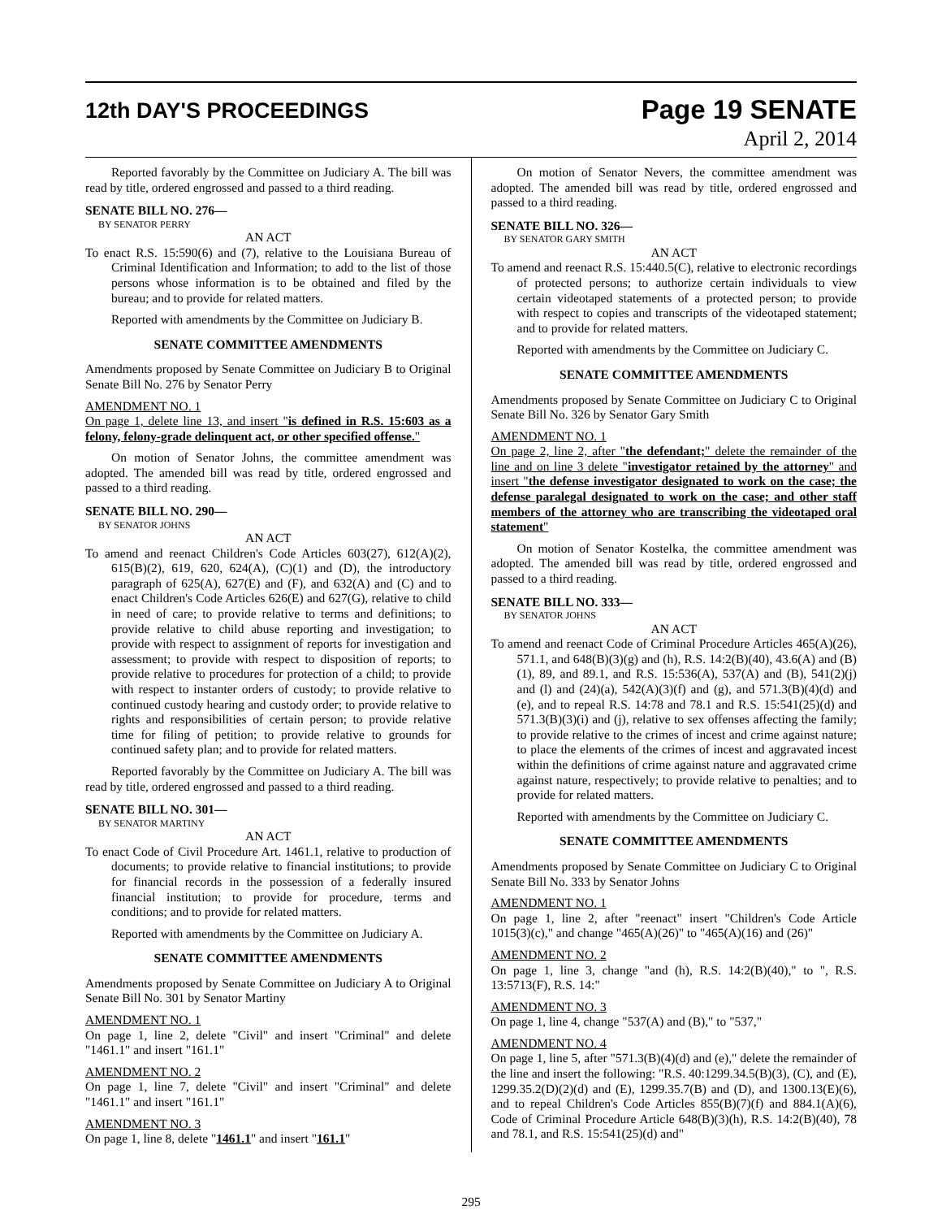12th DAY'S PROCEEDINGS
Page 19 SENATE
April 2, 2014
Reported favorably by the Committee on Judiciary A. The bill was read by title, ordered engrossed and passed to a third reading.
SENATE BILL NO. 276—
BY SENATOR PERRY
AN ACT
To enact R.S. 15:590(6) and (7), relative to the Louisiana Bureau of Criminal Identification and Information; to add to the list of those persons whose information is to be obtained and filed by the bureau; and to provide for related matters.
Reported with amendments by the Committee on Judiciary B.
SENATE COMMITTEE AMENDMENTS
Amendments proposed by Senate Committee on Judiciary B to Original Senate Bill No. 276 by Senator Perry
AMENDMENT NO. 1
On page 1, delete line 13, and insert "is defined in R.S. 15:603 as a felony, felony-grade delinquent act, or other specified offense."
On motion of Senator Johns, the committee amendment was adopted. The amended bill was read by title, ordered engrossed and passed to a third reading.
SENATE BILL NO. 290—
BY SENATOR JOHNS
AN ACT
To amend and reenact Children's Code Articles 603(27), 612(A)(2), 615(B)(2), 619, 620, 624(A), (C)(1) and (D), the introductory paragraph of 625(A), 627(E) and (F), and 632(A) and (C) and to enact Children's Code Articles 626(E) and 627(G), relative to child in need of care; to provide relative to terms and definitions; to provide relative to child abuse reporting and investigation; to provide with respect to assignment of reports for investigation and assessment; to provide with respect to disposition of reports; to provide relative to procedures for protection of a child; to provide with respect to instanter orders of custody; to provide relative to continued custody hearing and custody order; to provide relative to rights and responsibilities of certain person; to provide relative time for filing of petition; to provide relative to grounds for continued safety plan; and to provide for related matters.
Reported favorably by the Committee on Judiciary A. The bill was read by title, ordered engrossed and passed to a third reading.
SENATE BILL NO. 301—
BY SENATOR MARTINY
AN ACT
To enact Code of Civil Procedure Art. 1461.1, relative to production of documents; to provide relative to financial institutions; to provide for financial records in the possession of a federally insured financial institution; to provide for procedure, terms and conditions; and to provide for related matters.
Reported with amendments by the Committee on Judiciary A.
SENATE COMMITTEE AMENDMENTS
Amendments proposed by Senate Committee on Judiciary A to Original Senate Bill No. 301 by Senator Martiny
AMENDMENT NO. 1
On page 1, line 2, delete "Civil" and insert "Criminal" and delete "1461.1" and insert "161.1"
AMENDMENT NO. 2
On page 1, line 7, delete "Civil" and insert "Criminal" and delete "1461.1" and insert "161.1"
AMENDMENT NO. 3
On page 1, line 8, delete "1461.1" and insert "161.1"
On motion of Senator Nevers, the committee amendment was adopted. The amended bill was read by title, ordered engrossed and passed to a third reading.
SENATE BILL NO. 326—
BY SENATOR GARY SMITH
AN ACT
To amend and reenact R.S. 15:440.5(C), relative to electronic recordings of protected persons; to authorize certain individuals to view certain videotaped statements of a protected person; to provide with respect to copies and transcripts of the videotaped statement; and to provide for related matters.
Reported with amendments by the Committee on Judiciary C.
SENATE COMMITTEE AMENDMENTS
Amendments proposed by Senate Committee on Judiciary C to Original Senate Bill No. 326 by Senator Gary Smith
AMENDMENT NO. 1
On page 2, line 2, after "the defendant;" delete the remainder of the line and on line 3 delete "investigator retained by the attorney" and insert "the defense investigator designated to work on the case; the defense paralegal designated to work on the case; and other staff members of the attorney who are transcribing the videotaped oral statement"
On motion of Senator Kostelka, the committee amendment was adopted. The amended bill was read by title, ordered engrossed and passed to a third reading.
SENATE BILL NO. 333—
BY SENATOR JOHNS
AN ACT
To amend and reenact Code of Criminal Procedure Articles 465(A)(26), 571.1, and 648(B)(3)(g) and (h), R.S. 14:2(B)(40), 43.6(A) and (B)(1), 89, and 89.1, and R.S. 15:536(A), 537(A) and (B), 541(2)(j) and (l) and (24)(a), 542(A)(3)(f) and (g), and 571.3(B)(4)(d) and (e), and to repeal R.S. 14:78 and 78.1 and R.S. 15:541(25)(d) and 571.3(B)(3)(i) and (j), relative to sex offenses affecting the family; to provide relative to the crimes of incest and crime against nature; to place the elements of the crimes of incest and aggravated incest within the definitions of crime against nature and aggravated crime against nature, respectively; to provide relative to penalties; and to provide for related matters.
Reported with amendments by the Committee on Judiciary C.
SENATE COMMITTEE AMENDMENTS
Amendments proposed by Senate Committee on Judiciary C to Original Senate Bill No. 333 by Senator Johns
AMENDMENT NO. 1
On page 1, line 2, after "reenact" insert "Children's Code Article 1015(3)(c)," and change "465(A)(26)" to "465(A)(16) and (26)"
AMENDMENT NO. 2
On page 1, line 3, change "and (h), R.S. 14:2(B)(40)," to ", R.S. 13:5713(F), R.S. 14:"
AMENDMENT NO. 3
On page 1, line 4, change "537(A) and (B)," to "537,"
AMENDMENT NO. 4
On page 1, line 5, after "571.3(B)(4)(d) and (e)," delete the remainder of the line and insert the following: "R.S. 40:1299.34.5(B)(3), (C), and (E), 1299.35.2(D)(2)(d) and (E), 1299.35.7(B) and (D), and 1300.13(E)(6), and to repeal Children's Code Articles 855(B)(7)(f) and 884.1(A)(6), Code of Criminal Procedure Article 648(B)(3)(h), R.S. 14:2(B)(40), 78 and 78.1, and R.S. 15:541(25)(d) and"
295